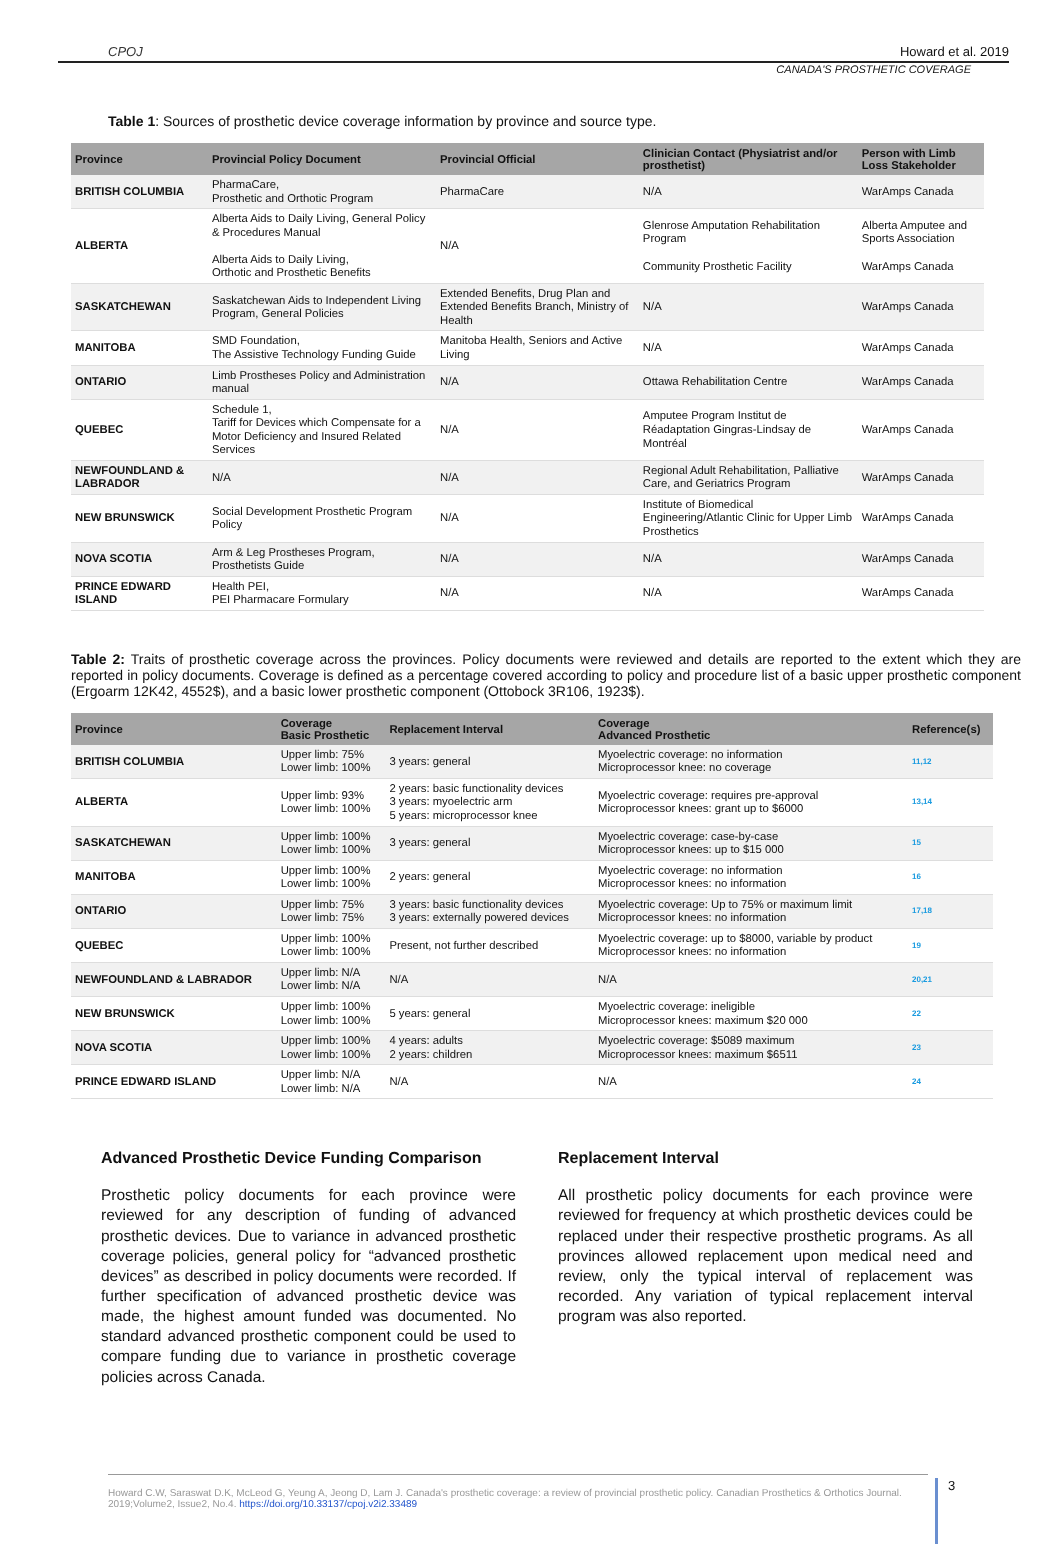CPOJ Howard et al. 2019
CANADA'S PROSTHETIC COVERAGE
Table 1: Sources of prosthetic device coverage information by province and source type.
| Province | Provincial Policy Document | Provincial Official | Clinician Contact (Physiatrist and/or prosthetist) | Person with Limb Loss Stakeholder |
| --- | --- | --- | --- | --- |
| BRITISH COLUMBIA | PharmaCare, Prosthetic and Orthotic Program | PharmaCare | N/A | WarAmps Canada |
| ALBERTA | Alberta Aids to Daily Living, General Policy & Procedures Manual Alberta Aids to Daily Living, Orthotic and Prosthetic Benefits | N/A | Glenrose Amputation Rehabilitation Program Community Prosthetic Facility | Alberta Amputee and Sports Association WarAmps Canada |
| SASKATCHEWAN | Saskatchewan Aids to Independent Living Program, General Policies | Extended Benefits, Drug Plan and Extended Benefits Branch, Ministry of Health | N/A | WarAmps Canada |
| MANITOBA | SMD Foundation, The Assistive Technology Funding Guide | Manitoba Health, Seniors and Active Living | N/A | WarAmps Canada |
| ONTARIO | Limb Prostheses Policy and Administration manual | N/A | Ottawa Rehabilitation Centre | WarAmps Canada |
| QUEBEC | Schedule 1, Tariff for Devices which Compensate for a Motor Deficiency and Insured Related Services | N/A | Amputee Program Institut de Réadaptation Gingras-Lindsay de Montréal | WarAmps Canada |
| NEWFOUNDLAND & LABRADOR | N/A | N/A | Regional Adult Rehabilitation, Palliative Care, and Geriatrics Program | WarAmps Canada |
| NEW BRUNSWICK | Social Development Prosthetic Program Policy | N/A | Institute of Biomedical Engineering/Atlantic Clinic for Upper Limb Prosthetics | WarAmps Canada |
| NOVA SCOTIA | Arm & Leg Prostheses Program, Prosthetists Guide | N/A | N/A | WarAmps Canada |
| PRINCE EDWARD ISLAND | Health PEI, PEI Pharmacare Formulary | N/A | N/A | WarAmps Canada |
Table 2: Traits of prosthetic coverage across the provinces. Policy documents were reviewed and details are reported to the extent which they are reported in policy documents. Coverage is defined as a percentage covered according to policy and procedure list of a basic upper prosthetic component (Ergoarm 12K42, 4552$), and a basic lower prosthetic component (Ottobock 3R106, 1923$).
| Province | Coverage Basic Prosthetic | Replacement Interval | Coverage Advanced Prosthetic | Reference(s) |
| --- | --- | --- | --- | --- |
| BRITISH COLUMBIA | Upper limb: 75% Lower limb: 100% | 3 years: general | Myoelectric coverage: no information Microprocessor knee: no coverage | 11,12 |
| ALBERTA | Upper limb: 93% Lower limb: 100% | 2 years: basic functionality devices 3 years: myoelectric arm 5 years: microprocessor knee | Myoelectric coverage: requires pre-approval Microprocessor knees: grant up to $6000 | 13,14 |
| SASKATCHEWAN | Upper limb: 100% Lower limb: 100% | 3 years: general | Myoelectric coverage: case-by-case Microprocessor knees: up to $15 000 | 15 |
| MANITOBA | Upper limb: 100% Lower limb: 100% | 2 years: general | Myoelectric coverage: no information Microprocessor knees: no information | 16 |
| ONTARIO | Upper limb: 75% Lower limb: 75% | 3 years: basic functionality devices 3 years: externally powered devices | Myoelectric coverage: Up to 75% or maximum limit Microprocessor knees: no information | 17,18 |
| QUEBEC | Upper limb: 100% Lower limb: 100% | Present, not further described | Myoelectric coverage: up to $8000, variable by product Microprocessor knees: no information | 19 |
| NEWFOUNDLAND & LABRADOR | Upper limb: N/A Lower limb: N/A | N/A | N/A | 20,21 |
| NEW BRUNSWICK | Upper limb: 100% Lower limb: 100% | 5 years: general | Myoelectric coverage: ineligible Microprocessor knees: maximum $20 000 | 22 |
| NOVA SCOTIA | Upper limb: 100% Lower limb: 100% | 4 years: adults 2 years: children | Myoelectric coverage: $5089 maximum Microprocessor knees: maximum $6511 | 23 |
| PRINCE EDWARD ISLAND | Upper limb: N/A Lower limb: N/A | N/A | N/A | 24 |
Advanced Prosthetic Device Funding Comparison
Prosthetic policy documents for each province were reviewed for any description of funding of advanced prosthetic devices. Due to variance in advanced prosthetic coverage policies, general policy for “advanced prosthetic devices” as described in policy documents were recorded. If further specification of advanced prosthetic device was made, the highest amount funded was documented. No standard advanced prosthetic component could be used to compare funding due to variance in prosthetic coverage policies across Canada.
Replacement Interval
All prosthetic policy documents for each province were reviewed for frequency at which prosthetic devices could be replaced under their respective prosthetic programs. As all provinces allowed replacement upon medical need and review, only the typical interval of replacement was recorded. Any variation of typical replacement interval program was also reported.
Howard C.W, Saraswat D.K, McLeod G, Yeung A, Jeong D, Lam J. Canada's prosthetic coverage: a review of provincial prosthetic policy. Canadian Prosthetics & Orthotics Journal. 2019;Volume2, Issue2, No.4. https://doi.org/10.33137/cpoj.v2i2.33489
3